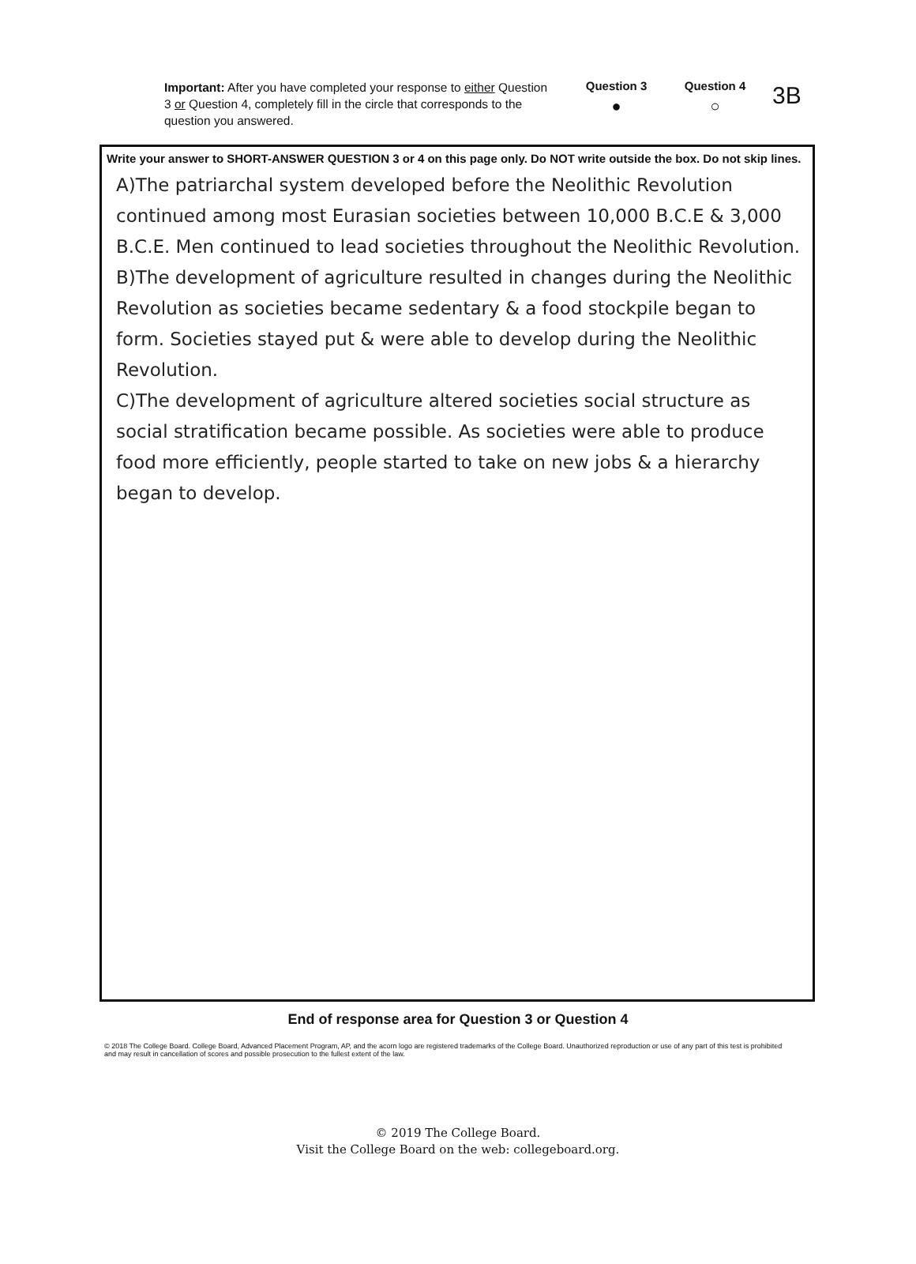Important: After you have completed your response to either Question 3 or Question 4, completely fill in the circle that corresponds to the question you answered.
Question 3
●
Question 4
○
3B
Write your answer to SHORT-ANSWER QUESTION 3 or 4 on this page only. Do NOT write outside the box. Do not skip lines.
A)The patriarchal system developed before the Neolithic Revolution continued among most Eurasian societies between 10,000 B.C.E & 3,000 B.C.E. Men continued to lead societies throughout the Neolithic Revolution.
B)The development of agriculture resulted in changes during the Neolithic Revolution as societies became sedentary & a food stockpile began to form. Societies stayed put & were able to develop during the Neolithic Revolution.
C)The development of agriculture altered societies social structure as social stratification became possible. As societies were able to produce food more efficiently, people started to take on new jobs & a hierarchy began to develop.
End of response area for Question 3 or Question 4
© 2018 The College Board. College Board, Advanced Placement Program, AP, and the acorn logo are registered trademarks of the College Board. Unauthorized reproduction or use of any part of this test is prohibited and may result in cancellation of scores and possible prosecution to the fullest extent of the law.
© 2019 The College Board.
Visit the College Board on the web: collegeboard.org.